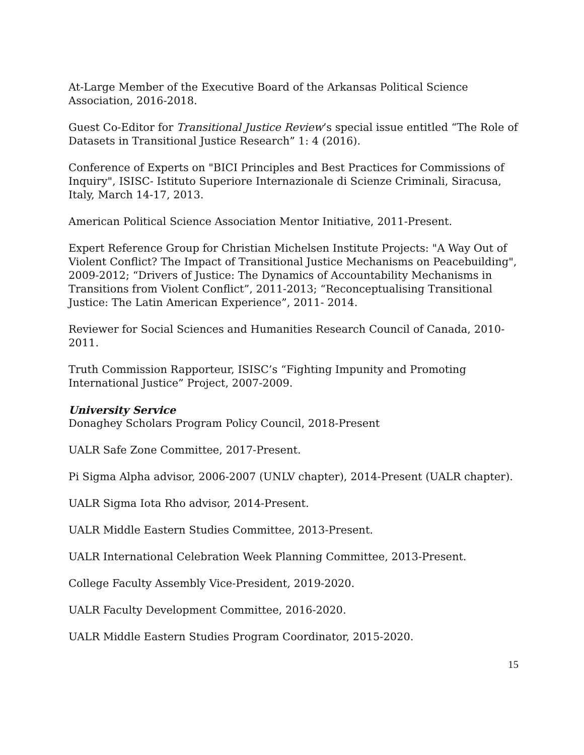At-Large Member of the Executive Board of the Arkansas Political Science Association, 2016-2018.
Guest Co-Editor for Transitional Justice Review’s special issue entitled “The Role of Datasets in Transitional Justice Research” 1: 4 (2016).
Conference of Experts on "BICI Principles and Best Practices for Commissions of Inquiry", ISISC- Istituto Superiore Internazionale di Scienze Criminali, Siracusa, Italy, March 14-17, 2013.
American Political Science Association Mentor Initiative, 2011-Present.
Expert Reference Group for Christian Michelsen Institute Projects: "A Way Out of Violent Conflict? The Impact of Transitional Justice Mechanisms on Peacebuilding", 2009-2012; “Drivers of Justice: The Dynamics of Accountability Mechanisms in Transitions from Violent Conflict”, 2011-2013; “Reconceptualising Transitional Justice: The Latin American Experience”, 2011- 2014.
Reviewer for Social Sciences and Humanities Research Council of Canada, 2010-2011.
Truth Commission Rapporteur, ISISC’s “Fighting Impunity and Promoting International Justice” Project, 2007-2009.
University Service
Donaghey Scholars Program Policy Council, 2018-Present
UALR Safe Zone Committee, 2017-Present.
Pi Sigma Alpha advisor, 2006-2007 (UNLV chapter), 2014-Present (UALR chapter).
UALR Sigma Iota Rho advisor, 2014-Present.
UALR Middle Eastern Studies Committee, 2013-Present.
UALR International Celebration Week Planning Committee, 2013-Present.
College Faculty Assembly Vice-President, 2019-2020.
UALR Faculty Development Committee, 2016-2020.
UALR Middle Eastern Studies Program Coordinator, 2015-2020.
15